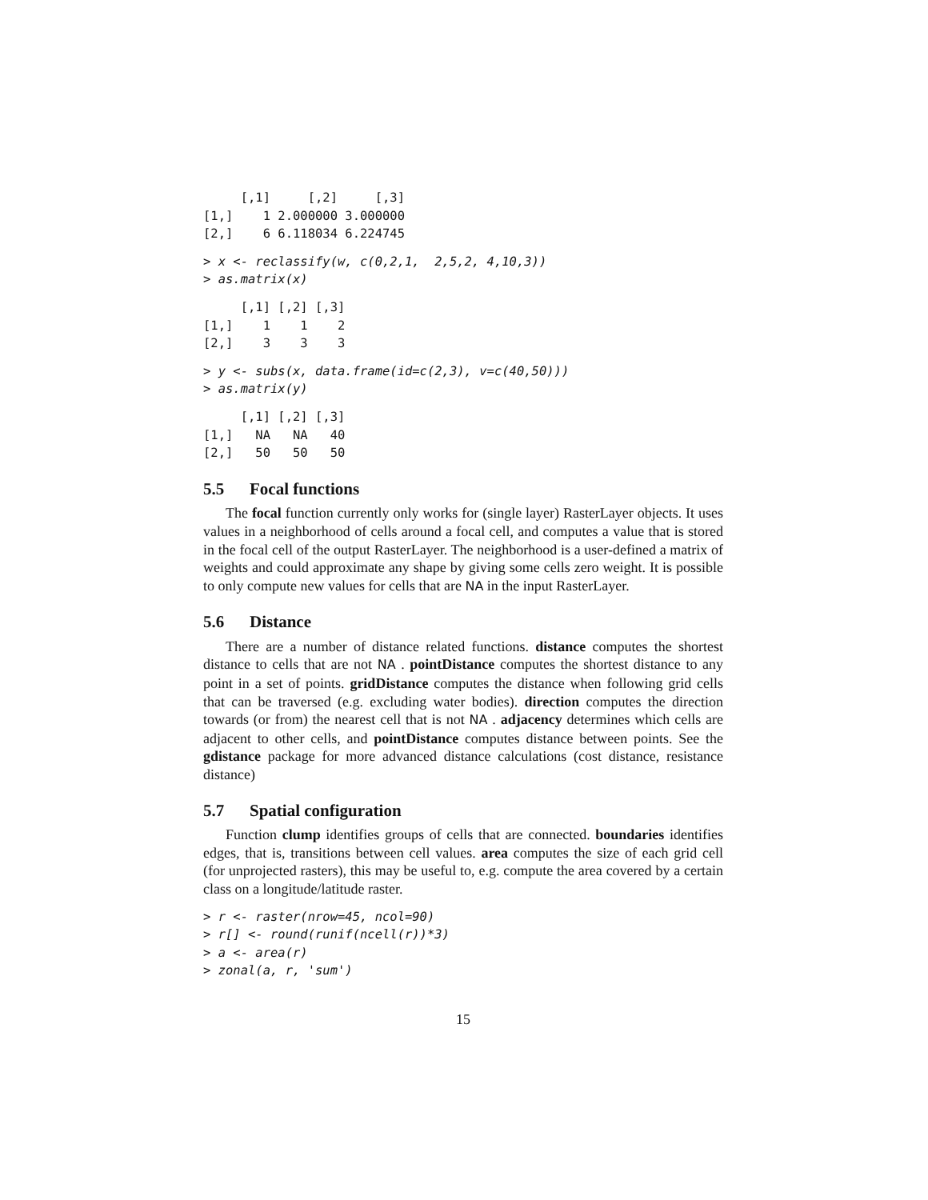[,1]     [,2]     [,3]
[1,]    1 2.000000 3.000000
[2,]    6 6.118034 6.224745
> x <- reclassify(w, c(0,2,1,  2,5,2, 4,10,3))
> as.matrix(x)
     [,1] [,2] [,3]
[1,]    1    1    2
[2,]    3    3    3
> y <- subs(x, data.frame(id=c(2,3), v=c(40,50)))
> as.matrix(y)
     [,1] [,2] [,3]
[1,]   NA   NA   40
[2,]   50   50   50
5.5 Focal functions
The focal function currently only works for (single layer) RasterLayer objects. It uses values in a neighborhood of cells around a focal cell, and computes a value that is stored in the focal cell of the output RasterLayer. The neighborhood is a user-defined a matrix of weights and could approximate any shape by giving some cells zero weight. It is possible to only compute new values for cells that are NA in the input RasterLayer.
5.6 Distance
There are a number of distance related functions. distance computes the shortest distance to cells that are not NA . pointDistance computes the shortest distance to any point in a set of points. gridDistance computes the distance when following grid cells that can be traversed (e.g. excluding water bodies). direction computes the direction towards (or from) the nearest cell that is not NA . adjacency determines which cells are adjacent to other cells, and pointDistance computes distance between points. See the gdistance package for more advanced distance calculations (cost distance, resistance distance)
5.7 Spatial configuration
Function clump identifies groups of cells that are connected. boundaries identifies edges, that is, transitions between cell values. area computes the size of each grid cell (for unprojected rasters), this may be useful to, e.g. compute the area covered by a certain class on a longitude/latitude raster.
> r <- raster(nrow=45, ncol=90)
> r[] <- round(runif(ncell(r))*3)
> a <- area(r)
> zonal(a, r, 'sum')
15